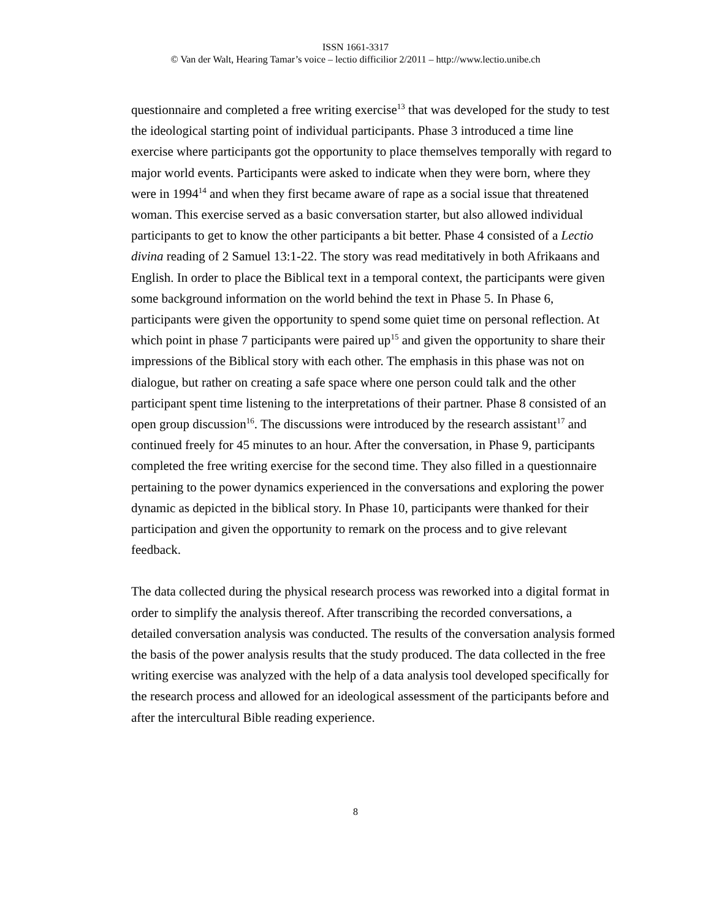ISSN 1661-3317
© Van der Walt, Hearing Tamar’s voice – lectio difficilior 2/2011 – http://www.lectio.unibe.ch
questionnaire and completed a free writing exercise<sup>13</sup> that was developed for the study to test the ideological starting point of individual participants. Phase 3 introduced a time line exercise where participants got the opportunity to place themselves temporally with regard to major world events. Participants were asked to indicate when they were born, where they were in 1994<sup>14</sup> and when they first became aware of rape as a social issue that threatened woman. This exercise served as a basic conversation starter, but also allowed individual participants to get to know the other participants a bit better. Phase 4 consisted of a Lectio divina reading of 2 Samuel 13:1-22. The story was read meditatively in both Afrikaans and English. In order to place the Biblical text in a temporal context, the participants were given some background information on the world behind the text in Phase 5. In Phase 6, participants were given the opportunity to spend some quiet time on personal reflection. At which point in phase 7 participants were paired up<sup>15</sup> and given the opportunity to share their impressions of the Biblical story with each other. The emphasis in this phase was not on dialogue, but rather on creating a safe space where one person could talk and the other participant spent time listening to the interpretations of their partner. Phase 8 consisted of an open group discussion<sup>16</sup>. The discussions were introduced by the research assistant<sup>17</sup> and continued freely for 45 minutes to an hour. After the conversation, in Phase 9, participants completed the free writing exercise for the second time. They also filled in a questionnaire pertaining to the power dynamics experienced in the conversations and exploring the power dynamic as depicted in the biblical story. In Phase 10, participants were thanked for their participation and given the opportunity to remark on the process and to give relevant feedback.
The data collected during the physical research process was reworked into a digital format in order to simplify the analysis thereof. After transcribing the recorded conversations, a detailed conversation analysis was conducted. The results of the conversation analysis formed the basis of the power analysis results that the study produced. The data collected in the free writing exercise was analyzed with the help of a data analysis tool developed specifically for the research process and allowed for an ideological assessment of the participants before and after the intercultural Bible reading experience.
8